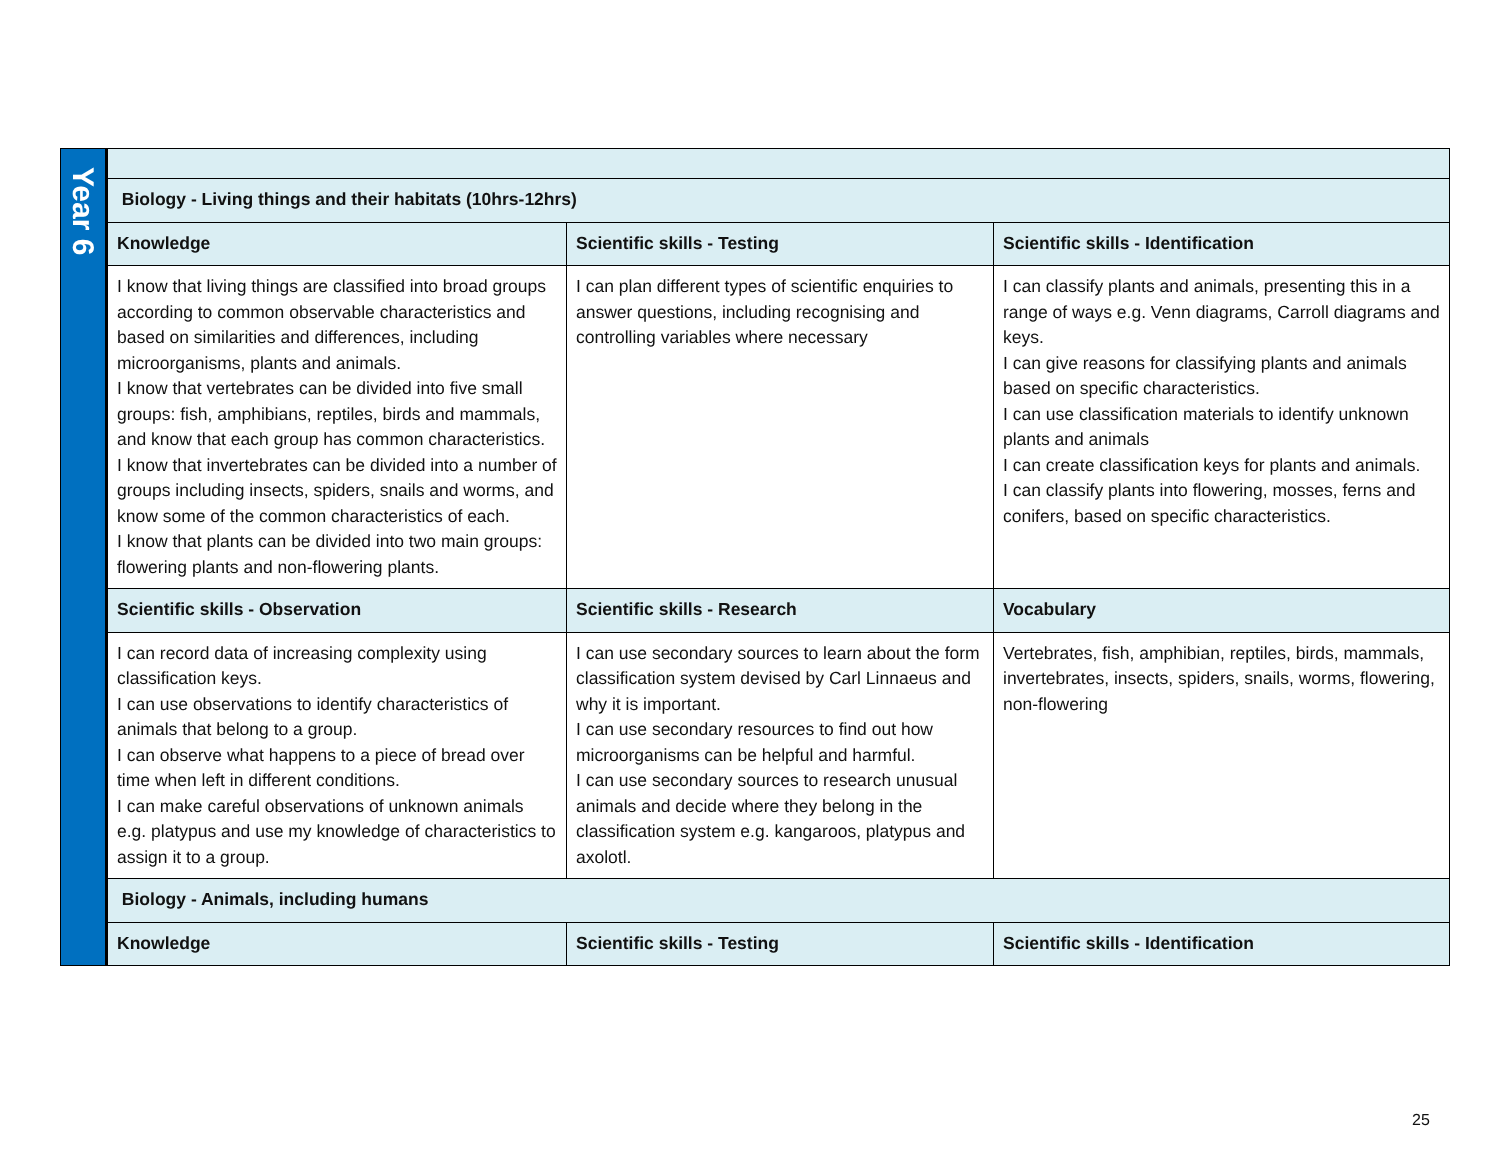| Year 6 | | | |
| | Biology - Living things and their habitats (10hrs-12hrs) | | |
| | Knowledge | Scientific skills - Testing | Scientific skills - Identification |
| | I know that living things are classified into broad groups according to common observable characteristics and based on similarities and differences, including microorganisms, plants and animals. I know that vertebrates can be divided into five small groups: fish, amphibians, reptiles, birds and mammals, and know that each group has common characteristics. I know that invertebrates can be divided into a number of groups including insects, spiders, snails and worms, and know some of the common characteristics of each. I know that plants can be divided into two main groups: flowering plants and non-flowering plants. | I can plan different types of scientific enquiries to answer questions, including recognising and controlling variables where necessary | I can classify plants and animals, presenting this in a range of ways e.g. Venn diagrams, Carroll diagrams and keys. I can give reasons for classifying plants and animals based on specific characteristics. I can use classification materials to identify unknown plants and animals I can create classification keys for plants and animals. I can classify plants into flowering, mosses, ferns and conifers, based on specific characteristics. |
| | Scientific skills - Observation | Scientific skills - Research | Vocabulary |
| | I can record data of increasing complexity using classification keys. I can use observations to identify characteristics of animals that belong to a group. I can observe what happens to a piece of bread over time when left in different conditions. I can make careful observations of unknown animals e.g. platypus and use my knowledge of characteristics to assign it to a group. | I can use secondary sources to learn about the form classification system devised by Carl Linnaeus and why it is important. I can use secondary resources to find out how microorganisms can be helpful and harmful. I can use secondary sources to research unusual animals and decide where they belong in the classification system e.g. kangaroos, platypus and axolotl. | Vertebrates, fish, amphibian, reptiles, birds, mammals, invertebrates, insects, spiders, snails, worms, flowering, non-flowering |
| | Biology - Animals, including humans | | |
| | Knowledge | Scientific skills - Testing | Scientific skills - Identification |
25